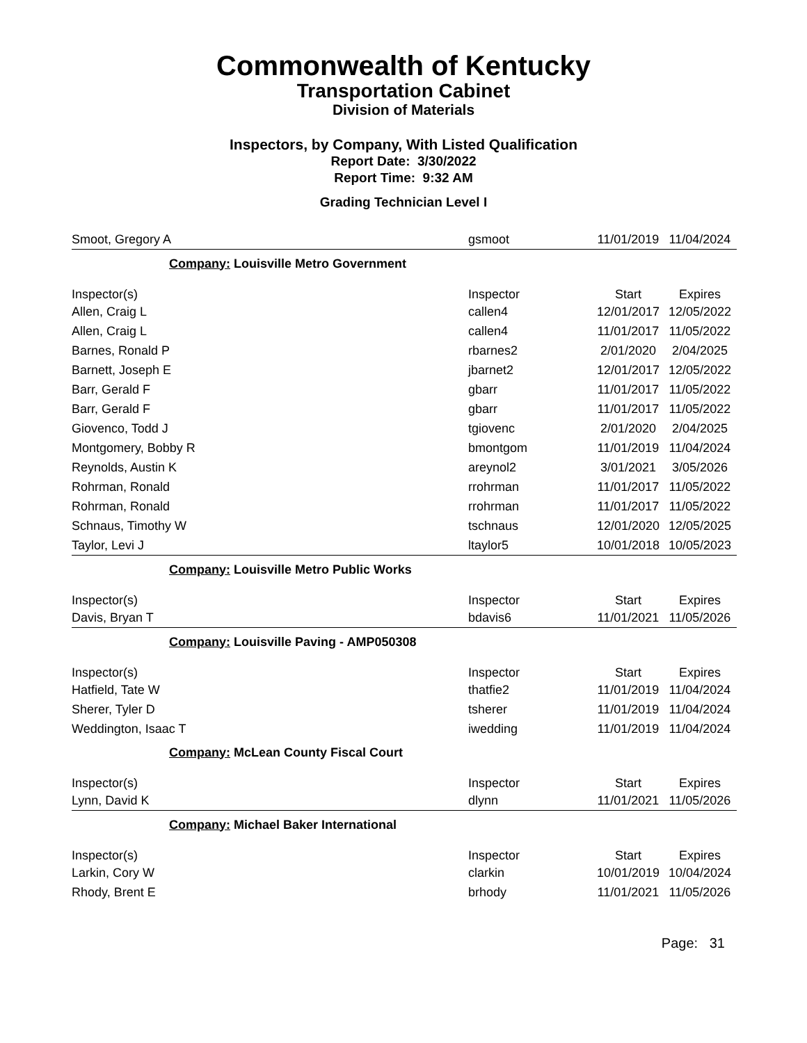Commonwealth of Kentucky
Transportation Cabinet
Division of Materials
Inspectors, by Company, With Listed Qualification
Report Date: 3/30/2022
Report Time: 9:32 AM
Grading Technician Level I
| Smoot, Gregory A | gsmoot | 11/01/2019 | 11/04/2024 |
| Company: Louisville Metro Government | | | |
| Inspector(s) | Inspector | Start | Expires |
| Allen, Craig L | callen4 | 12/01/2017 | 12/05/2022 |
| Allen, Craig L | callen4 | 11/01/2017 | 11/05/2022 |
| Barnes, Ronald P | rbarnes2 | 2/01/2020 | 2/04/2025 |
| Barnett, Joseph E | jbarnet2 | 12/01/2017 | 12/05/2022 |
| Barr, Gerald F | gbarr | 11/01/2017 | 11/05/2022 |
| Barr, Gerald F | gbarr | 11/01/2017 | 11/05/2022 |
| Giovenco, Todd J | tgiovenc | 2/01/2020 | 2/04/2025 |
| Montgomery, Bobby R | bmontgom | 11/01/2019 | 11/04/2024 |
| Reynolds, Austin K | areynol2 | 3/01/2021 | 3/05/2026 |
| Rohrman, Ronald | rrohrman | 11/01/2017 | 11/05/2022 |
| Rohrman, Ronald | rrohrman | 11/01/2017 | 11/05/2022 |
| Schnaus, Timothy W | tschnaus | 12/01/2020 | 12/05/2025 |
| Taylor, Levi J | ltaylor5 | 10/01/2018 | 10/05/2023 |
| Company: Louisville Metro Public Works | | | |
| Inspector(s) | Inspector | Start | Expires |
| Davis, Bryan T | bdavis6 | 11/01/2021 | 11/05/2026 |
| Company: Louisville Paving - AMP050308 | | | |
| Inspector(s) | Inspector | Start | Expires |
| Hatfield, Tate W | thatfie2 | 11/01/2019 | 11/04/2024 |
| Sherer, Tyler D | tsherer | 11/01/2019 | 11/04/2024 |
| Weddington, Isaac T | iwedding | 11/01/2019 | 11/04/2024 |
| Company: McLean County Fiscal Court | | | |
| Inspector(s) | Inspector | Start | Expires |
| Lynn, David K | dlynn | 11/01/2021 | 11/05/2026 |
| Company: Michael Baker International | | | |
| Inspector(s) | Inspector | Start | Expires |
| Larkin, Cory W | clarkin | 10/01/2019 | 10/04/2024 |
| Rhody, Brent E | brhody | 11/01/2021 | 11/05/2026 |
Page: 31